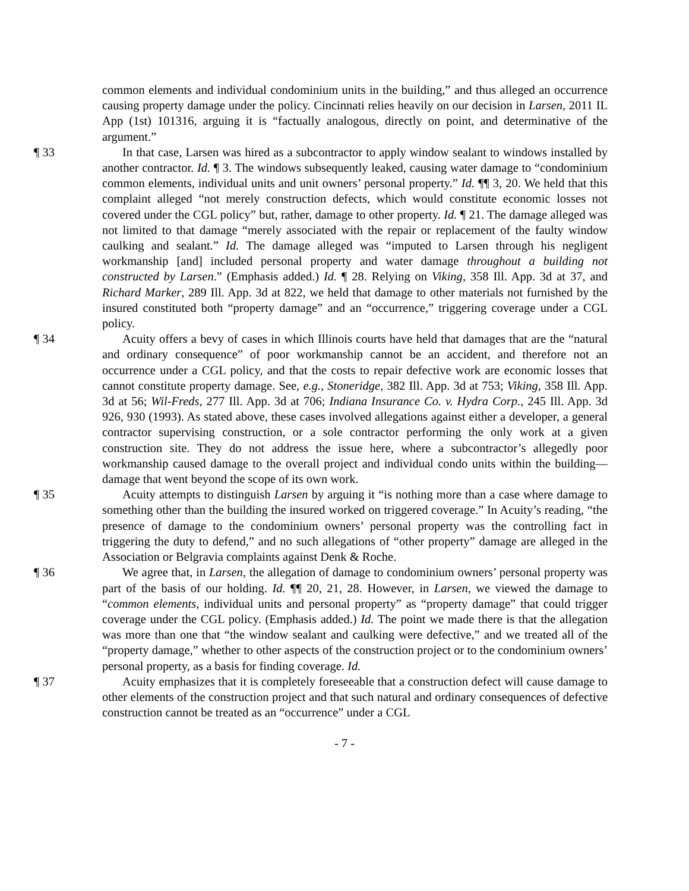common elements and individual condominium units in the building,” and thus alleged an occurrence causing property damage under the policy. Cincinnati relies heavily on our decision in Larsen, 2011 IL App (1st) 101316, arguing it is “factually analogous, directly on point, and determinative of the argument.”
¶ 33 In that case, Larsen was hired as a subcontractor to apply window sealant to windows installed by another contractor. Id. ¶ 3. The windows subsequently leaked, causing water damage to “condominium common elements, individual units and unit owners’ personal property.” Id. ¶¶ 3, 20. We held that this complaint alleged “not merely construction defects, which would constitute economic losses not covered under the CGL policy” but, rather, damage to other property. Id. ¶ 21. The damage alleged was not limited to that damage “merely associated with the repair or replacement of the faulty window caulking and sealant.” Id. The damage alleged was “imputed to Larsen through his negligent workmanship [and] included personal property and water damage throughout a building not constructed by Larsen.” (Emphasis added.) Id. ¶ 28. Relying on Viking, 358 Ill. App. 3d at 37, and Richard Marker, 289 Ill. App. 3d at 822, we held that damage to other materials not furnished by the insured constituted both “property damage” and an “occurrence,” triggering coverage under a CGL policy.
¶ 34 Acuity offers a bevy of cases in which Illinois courts have held that damages that are the “natural and ordinary consequence” of poor workmanship cannot be an accident, and therefore not an occurrence under a CGL policy, and that the costs to repair defective work are economic losses that cannot constitute property damage. See, e.g., Stoneridge, 382 Ill. App. 3d at 753; Viking, 358 Ill. App. 3d at 56; Wil-Freds, 277 Ill. App. 3d at 706; Indiana Insurance Co. v. Hydra Corp., 245 Ill. App. 3d 926, 930 (1993). As stated above, these cases involved allegations against either a developer, a general contractor supervising construction, or a sole contractor performing the only work at a given construction site. They do not address the issue here, where a subcontractor’s allegedly poor workmanship caused damage to the overall project and individual condo units within the building—damage that went beyond the scope of its own work.
¶ 35 Acuity attempts to distinguish Larsen by arguing it “is nothing more than a case where damage to something other than the building the insured worked on triggered coverage.” In Acuity’s reading, “the presence of damage to the condominium owners’ personal property was the controlling fact in triggering the duty to defend,” and no such allegations of “other property” damage are alleged in the Association or Belgravia complaints against Denk & Roche.
¶ 36 We agree that, in Larsen, the allegation of damage to condominium owners’ personal property was part of the basis of our holding. Id. ¶¶ 20, 21, 28. However, in Larsen, we viewed the damage to “common elements, individual units and personal property” as “property damage” that could trigger coverage under the CGL policy. (Emphasis added.) Id. The point we made there is that the allegation was more than one that “the window sealant and caulking were defective,” and we treated all of the “property damage,” whether to other aspects of the construction project or to the condominium owners’ personal property, as a basis for finding coverage. Id.
¶ 37 Acuity emphasizes that it is completely foreseeable that a construction defect will cause damage to other elements of the construction project and that such natural and ordinary consequences of defective construction cannot be treated as an “occurrence” under a CGL
- 7 -